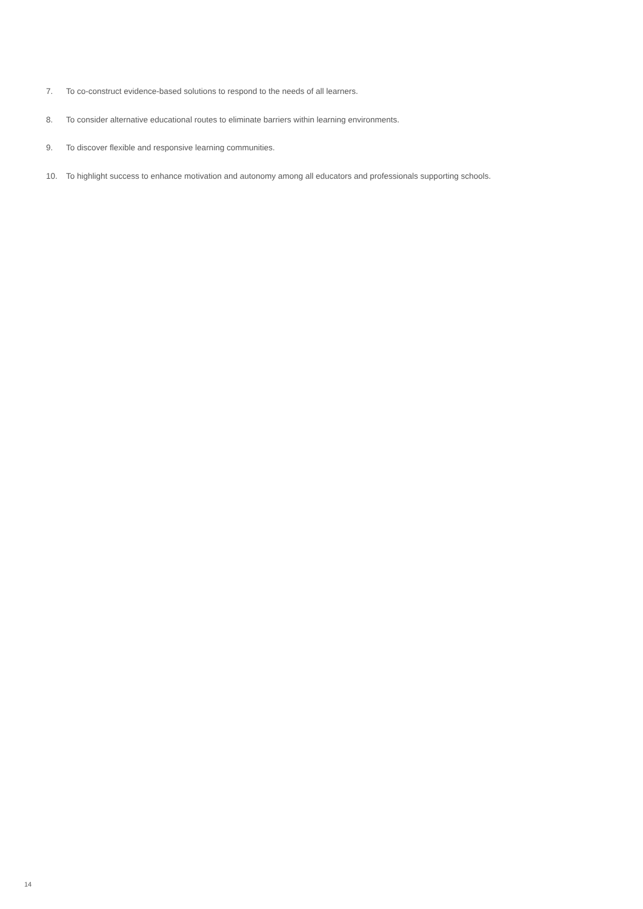7. To co-construct evidence-based solutions to respond to the needs of all learners.
8. To consider alternative educational routes to eliminate barriers within learning environments.
9. To discover flexible and responsive learning communities.
10. To highlight success to enhance motivation and autonomy among all educators and professionals supporting schools.
14